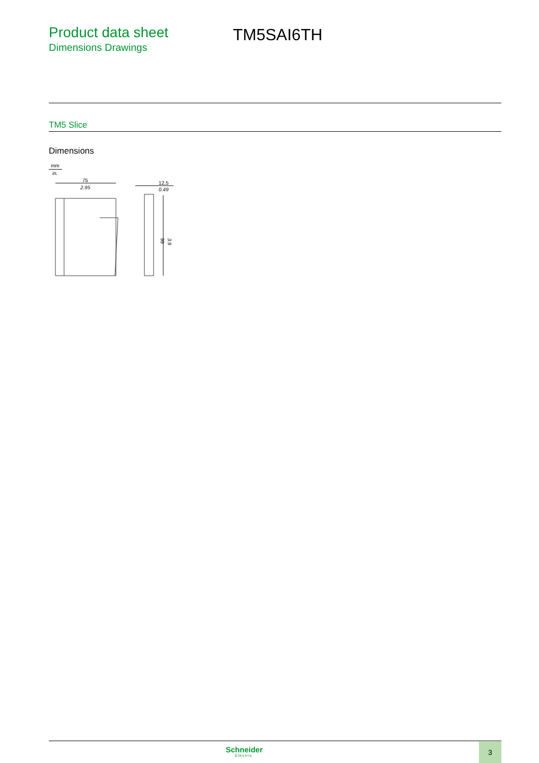Product data sheet
Dimensions Drawings
TM5SAI6TH
TM5 Slice
Dimensions
mm
in.
75
2.95
12,5
0.49
99
3.9
Schneider
Electric
3